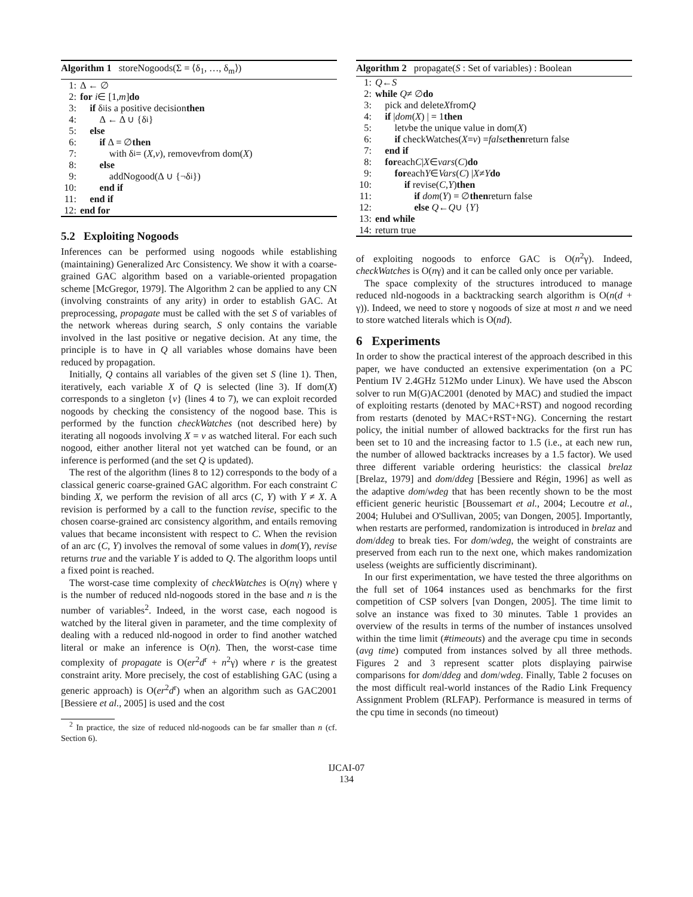Algorithm 1 storeNogoods(Σ = ⟨δ<sub>1</sub>, …, δ<sub>m</sub>⟩)
1: Δ ← ∅
2: for i ∈ [1, m] do
3: if δ<sub>i</sub> is a positive decision then
4: Δ ← Δ ∪ {δ<sub>i</sub>}
5: else
6: if Δ = ∅ then
7: with δ<sub>i</sub> = (X, v), remove v from dom(X)
8: else
9: addNogood(Δ ∪ {¬δ<sub>i</sub>})
10: end if
11: end if
12: end for
5.2 Exploiting Nogoods
Inferences can be performed using nogoods while establishing (maintaining) Generalized Arc Consistency. We show it with a coarse-grained GAC algorithm based on a variable-oriented propagation scheme [McGregor, 1979]. The Algorithm 2 can be applied to any CN (involving constraints of any arity) in order to establish GAC. At preprocessing, propagate must be called with the set S of variables of the network whereas during search, S only contains the variable involved in the last positive or negative decision. At any time, the principle is to have in Q all variables whose domains have been reduced by propagation.
Initially, Q contains all variables of the given set S (line 1). Then, iteratively, each variable X of Q is selected (line 3). If dom(X) corresponds to a singleton {v} (lines 4 to 7), we can exploit recorded nogoods by checking the consistency of the nogood base. This is performed by the function checkWatches (not described here) by iterating all nogoods involving X = v as watched literal. For each such nogood, either another literal not yet watched can be found, or an inference is performed (and the set Q is updated).
The rest of the algorithm (lines 8 to 12) corresponds to the body of a classical generic coarse-grained GAC algorithm. For each constraint C binding X, we perform the revision of all arcs (C, Y) with Y ≠ X. A revision is performed by a call to the function revise, specific to the chosen coarse-grained arc consistency algorithm, and entails removing values that became inconsistent with respect to C. When the revision of an arc (C, Y) involves the removal of some values in dom(Y), revise returns true and the variable Y is added to Q. The algorithm loops until a fixed point is reached.
The worst-case time complexity of checkWatches is O(nγ) where γ is the number of reduced nld-nogoods stored in the base and n is the number of variables<sup>2</sup>. Indeed, in the worst case, each nogood is watched by the literal given in parameter, and the time complexity of dealing with a reduced nld-nogood in order to find another watched literal or make an inference is O(n). Then, the worst-case time complexity of propagate is O(er<sup>2</sup>d<sup>r</sup> + n<sup>2</sup>γ) where r is the greatest constraint arity. More precisely, the cost of establishing GAC (using a generic approach) is O(er<sup>2</sup>d<sup>r</sup>) when an algorithm such as GAC2001 [Bessiere et al., 2005] is used and the cost
<sup>2</sup> In practice, the size of reduced nld-nogoods can be far smaller than n (cf. Section 6).
Algorithm 2 propagate(S : Set of variables) : Boolean
1: Q ← S
2: while Q ≠ ∅ do
3: pick and delete X from Q
4: if | dom (X) | = 1 then
5: let v be the unique value in dom(X)
6: if checkWatches(X = v) = false then return false
7: end if
8: for each C | X ∈ vars (C) do
9: for each Y ∈ Vars (C) | X ≠ Y do
10: if revise(C, Y) then
11: if dom (Y) = ∅ then return false
12: else Q ← Q ∪ { Y }
13: end while
14: return true
of exploiting nogoods to enforce GAC is O(n<sup>2</sup>γ). Indeed, checkWatches is O(nγ) and it can be called only once per variable.
The space complexity of the structures introduced to manage reduced nld-nogoods in a backtracking search algorithm is O(n(d + γ)). Indeed, we need to store γ nogoods of size at most n and we need to store watched literals which is O(nd).
6 Experiments
In order to show the practical interest of the approach described in this paper, we have conducted an extensive experimentation (on a PC Pentium IV 2.4GHz 512Mo under Linux). We have used the Abscon solver to run M(G)AC2001 (denoted by MAC) and studied the impact of exploiting restarts (denoted by MAC+RST) and nogood recording from restarts (denoted by MAC+RST+NG). Concerning the restart policy, the initial number of allowed backtracks for the first run has been set to 10 and the increasing factor to 1.5 (i.e., at each new run, the number of allowed backtracks increases by a 1.5 factor). We used three different variable ordering heuristics: the classical brelaz [Brelaz, 1979] and dom/ddeg [Bessiere and Régin, 1996] as well as the adaptive dom/wdeg that has been recently shown to be the most efficient generic heuristic [Boussemart et al., 2004; Lecoutre et al., 2004; Hulubei and O'Sullivan, 2005; van Dongen, 2005]. Importantly, when restarts are performed, randomization is introduced in brelaz and dom/ddeg to break ties. For dom/wdeg, the weight of constraints are preserved from each run to the next one, which makes randomization useless (weights are sufficiently discriminant).
In our first experimentation, we have tested the three algorithms on the full set of 1064 instances used as benchmarks for the first competition of CSP solvers [van Dongen, 2005]. The time limit to solve an instance was fixed to 30 minutes. Table 1 provides an overview of the results in terms of the number of instances unsolved within the time limit (#timeouts) and the average cpu time in seconds (avg time) computed from instances solved by all three methods. Figures 2 and 3 represent scatter plots displaying pairwise comparisons for dom/ddeg and dom/wdeg. Finally, Table 2 focuses on the most difficult real-world instances of the Radio Link Frequency Assignment Problem (RLFAP). Performance is measured in terms of the cpu time in seconds (no timeout)
IJCAI-07
134